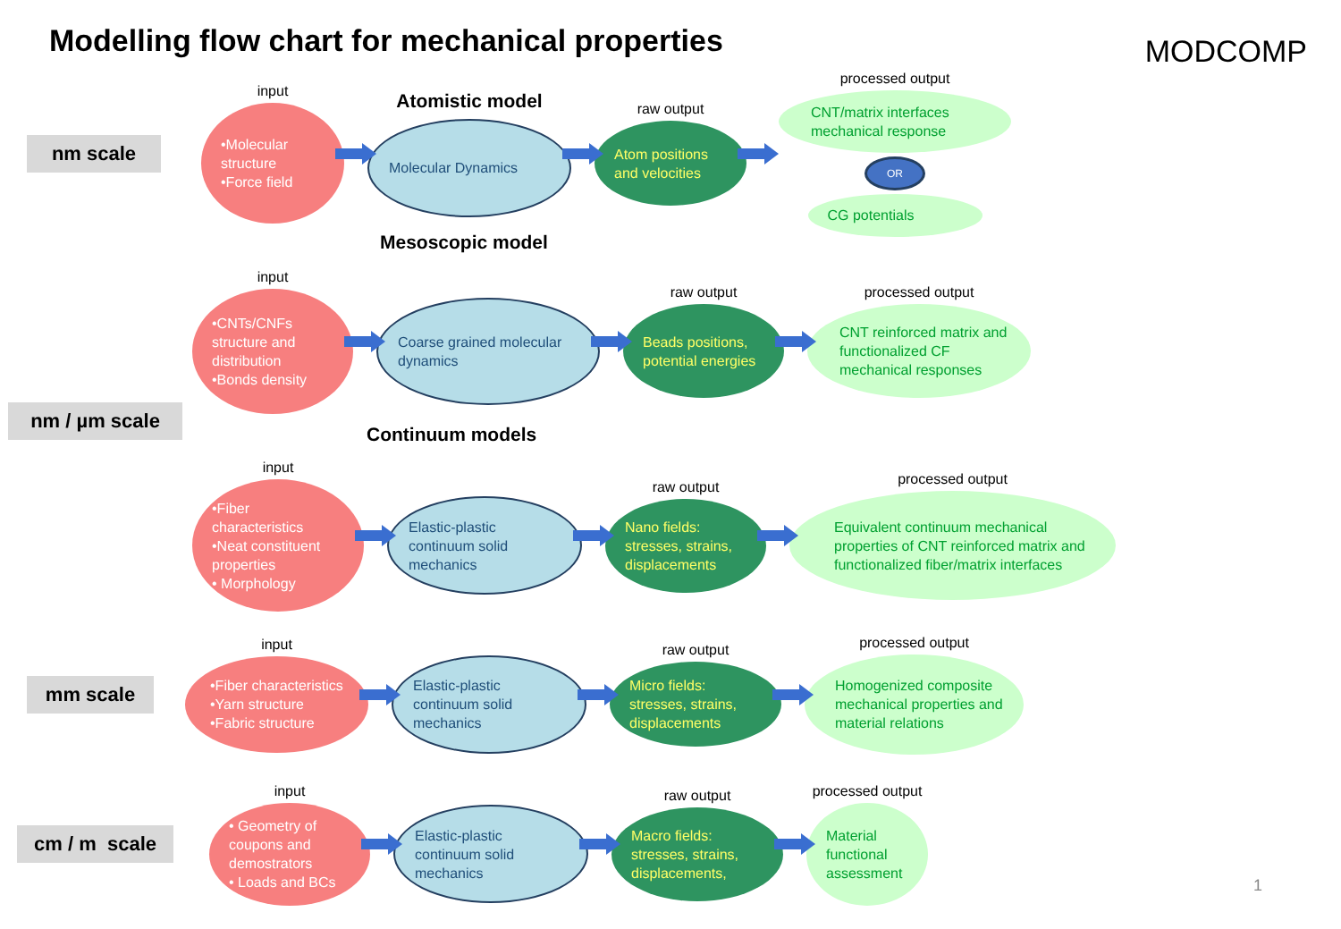Modelling flow chart for mechanical properties
MODCOMP
nm scale
input
•Molecular structure
•Force field
Atomistic model
Molecular Dynamics
raw output
Atom positions and velocities
processed output
CNT/matrix interfaces mechanical response
OR
CG potentials
Mesoscopic model
-
input
•CNTs/CNFs structure and distribution
•Bonds density
Coarse grained molecular dynamics
raw output
Beads positions, potential energies
processed output
CNT reinforced matrix and functionalized CF mechanical responses
nm / µm scale
Continuum models
-
input
•Fiber characteristics
•Neat constituent properties
• Morphology
Elastic-plastic continuum solid mechanics
raw output
Nano fields: stresses, strains, displacements
processed output
Equivalent continuum mechanical properties of CNT reinforced matrix and functionalized fiber/matrix interfaces
mm scale
input
•Fiber characteristics
•Yarn structure
•Fabric structure
Elastic-plastic continuum solid mechanics
raw output
Micro fields: stresses, strains, displacements
processed output
Homogenized composite mechanical properties and material relations
cm / m scale
input
• Geometry of coupons and demostrators
• Loads and BCs
Elastic-plastic continuum solid mechanics
raw output
Macro fields: stresses, strains, displacements,
processed output
Material functional assessment
1